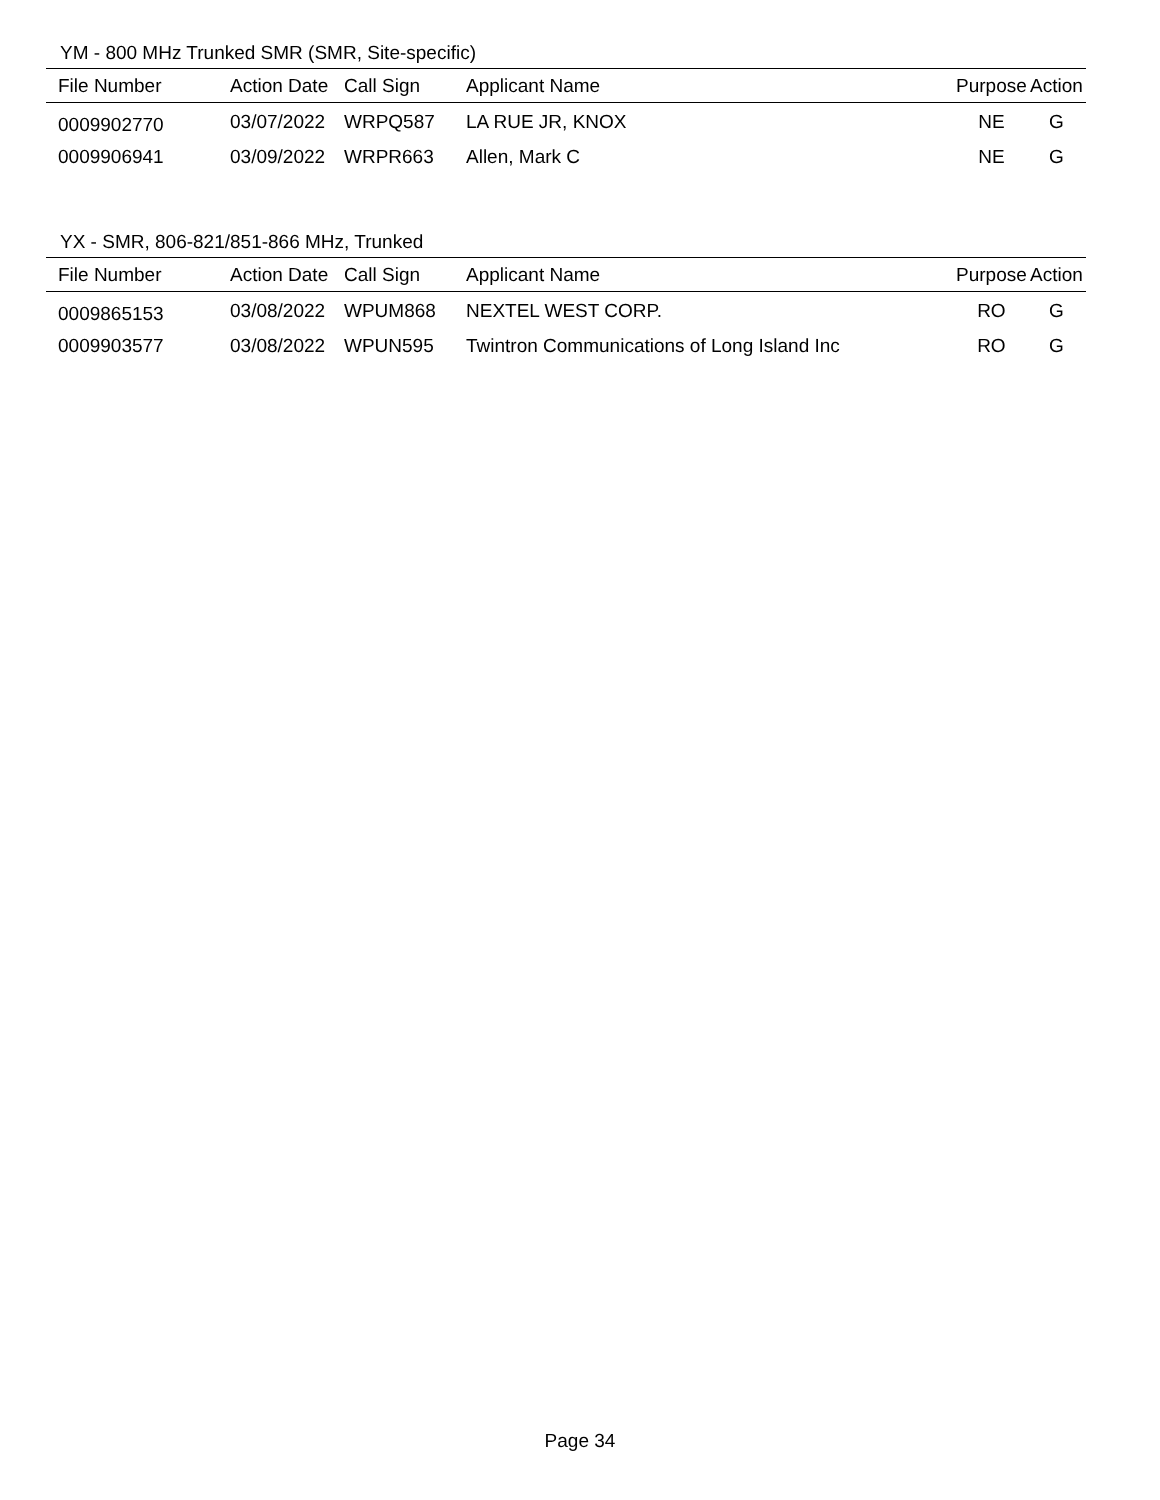YM - 800 MHz Trunked SMR (SMR, Site-specific)
| File Number | Action Date | Call Sign | Applicant Name | Purpose | Action |
| --- | --- | --- | --- | --- | --- |
| 0009902770 | 03/07/2022 | WRPQ587 | LA RUE JR, KNOX | NE | G |
| 0009906941 | 03/09/2022 | WRPR663 | Allen, Mark C | NE | G |
YX - SMR, 806-821/851-866 MHz, Trunked
| File Number | Action Date | Call Sign | Applicant Name | Purpose | Action |
| --- | --- | --- | --- | --- | --- |
| 0009865153 | 03/08/2022 | WPUM868 | NEXTEL WEST CORP. | RO | G |
| 0009903577 | 03/08/2022 | WPUN595 | Twintron Communications of Long Island Inc | RO | G |
Page 34